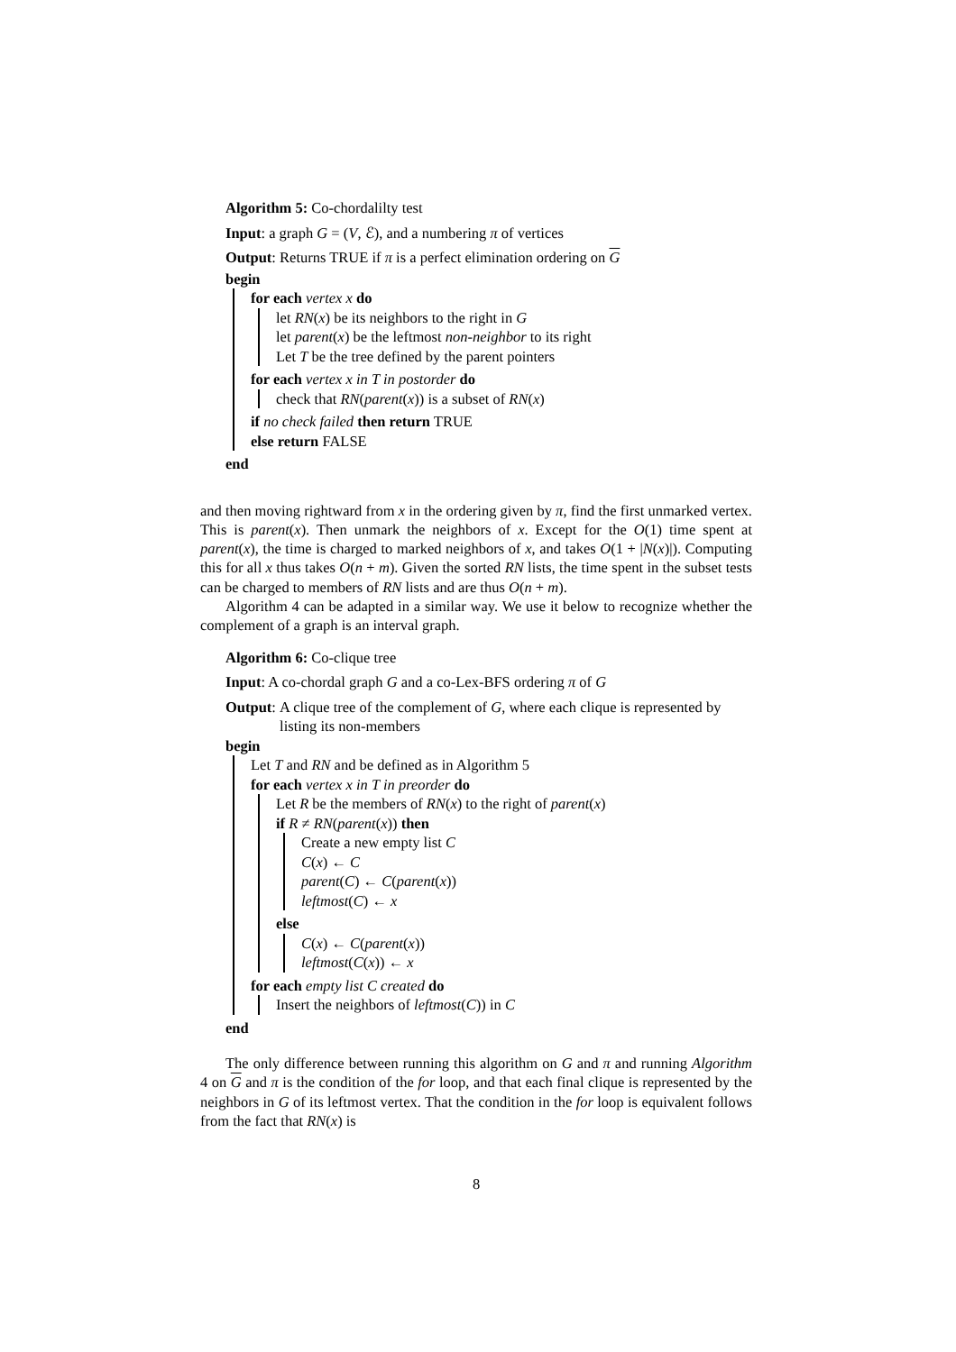Algorithm 5: Co-chordalilty test
Input: a graph G = (V, ℰ), and a numbering π of vertices
Output: Returns TRUE if π is a perfect elimination ordering on G
begin
for each vertex x do
let RN(x) be its neighbors to the right in G
let parent(x) be the leftmost non-neighbor to its right
Let T be the tree defined by the parent pointers
for each vertex x in T in postorder do
check that RN(parent(x)) is a subset of RN(x)
if no check failed then return TRUE
else return FALSE
end
and then moving rightward from x in the ordering given by π, find the first unmarked vertex. This is parent(x). Then unmark the neighbors of x. Except for the O(1) time spent at parent(x), the time is charged to marked neighbors of x, and takes O(1 + |N(x)|). Computing this for all x thus takes O(n + m). Given the sorted RN lists, the time spent in the subset tests can be charged to members of RN lists and are thus O(n + m).
Algorithm 4 can be adapted in a similar way. We use it below to recognize whether the complement of a graph is an interval graph.
Algorithm 6: Co-clique tree
Input: A co-chordal graph G and a co-Lex-BFS ordering π of G
Output: A clique tree of the complement of G, where each clique is represented by listing its non-members
begin
Let T and RN and be defined as in Algorithm 5
for each vertex x in T in preorder do
Let R be the members of RN(x) to the right of parent(x)
if R ≠ RN(parent(x)) then
Create a new empty list C
C(x) ← C
parent(C) ← C(parent(x))
leftmost(C) ← x
else
C(x) ← C(parent(x))
leftmost(C(x)) ← x
for each empty list C created do
Insert the neighbors of leftmost(C)) in C
end
The only difference between running this algorithm on G and π and running Algorithm 4 on G and π is the condition of the for loop, and that each final clique is represented by the neighbors in G of its leftmost vertex. That the condition in the for loop is equivalent follows from the fact that RN(x) is
8